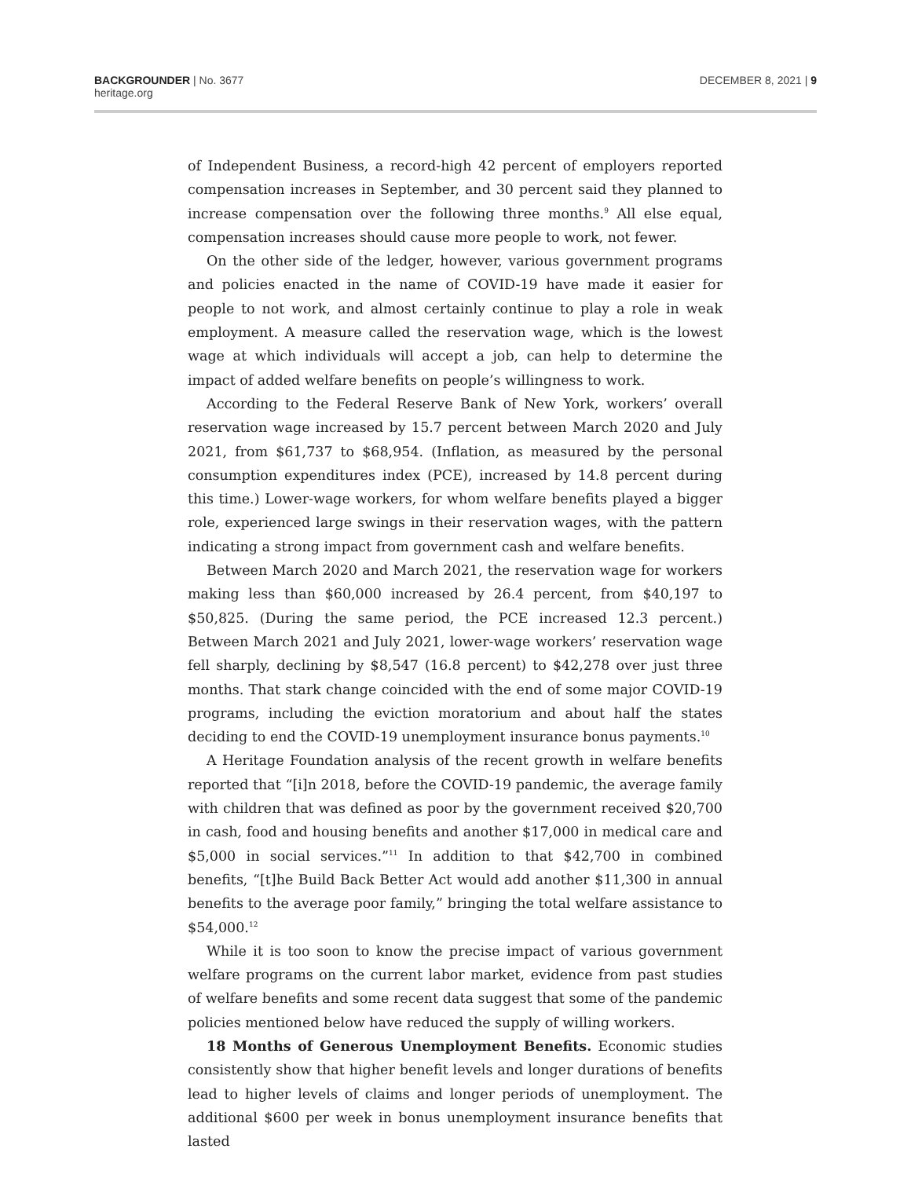BACKGROUNDER | No. 3677
heritage.org
DECEMBER 8, 2021 | 9
of Independent Business, a record-high 42 percent of employers reported compensation increases in September, and 30 percent said they planned to increase compensation over the following three months.<sup>9</sup> All else equal, compensation increases should cause more people to work, not fewer.
On the other side of the ledger, however, various government programs and policies enacted in the name of COVID-19 have made it easier for people to not work, and almost certainly continue to play a role in weak employment. A measure called the reservation wage, which is the lowest wage at which individuals will accept a job, can help to determine the impact of added welfare benefits on people’s willingness to work.
According to the Federal Reserve Bank of New York, workers’ overall reservation wage increased by 15.7 percent between March 2020 and July 2021, from $61,737 to $68,954. (Inflation, as measured by the personal consumption expenditures index (PCE), increased by 14.8 percent during this time.) Lower-wage workers, for whom welfare benefits played a bigger role, experienced large swings in their reservation wages, with the pattern indicating a strong impact from government cash and welfare benefits.
Between March 2020 and March 2021, the reservation wage for workers making less than $60,000 increased by 26.4 percent, from $40,197 to $50,825. (During the same period, the PCE increased 12.3 percent.) Between March 2021 and July 2021, lower-wage workers’ reservation wage fell sharply, declining by $8,547 (16.8 percent) to $42,278 over just three months. That stark change coincided with the end of some major COVID-19 programs, including the eviction moratorium and about half the states deciding to end the COVID-19 unemployment insurance bonus payments.<sup>10</sup>
A Heritage Foundation analysis of the recent growth in welfare benefits reported that “[i]n 2018, before the COVID-19 pandemic, the average family with children that was defined as poor by the government received $20,700 in cash, food and housing benefits and another $17,000 in medical care and $5,000 in social services.”<sup>11</sup> In addition to that $42,700 in combined benefits, “[t]he Build Back Better Act would add another $11,300 in annual benefits to the average poor family,” bringing the total welfare assistance to $54,000.<sup>12</sup>
While it is too soon to know the precise impact of various government welfare programs on the current labor market, evidence from past studies of welfare benefits and some recent data suggest that some of the pandemic policies mentioned below have reduced the supply of willing workers.
18 Months of Generous Unemployment Benefits. Economic studies consistently show that higher benefit levels and longer durations of benefits lead to higher levels of claims and longer periods of unemployment. The additional $600 per week in bonus unemployment insurance benefits that lasted